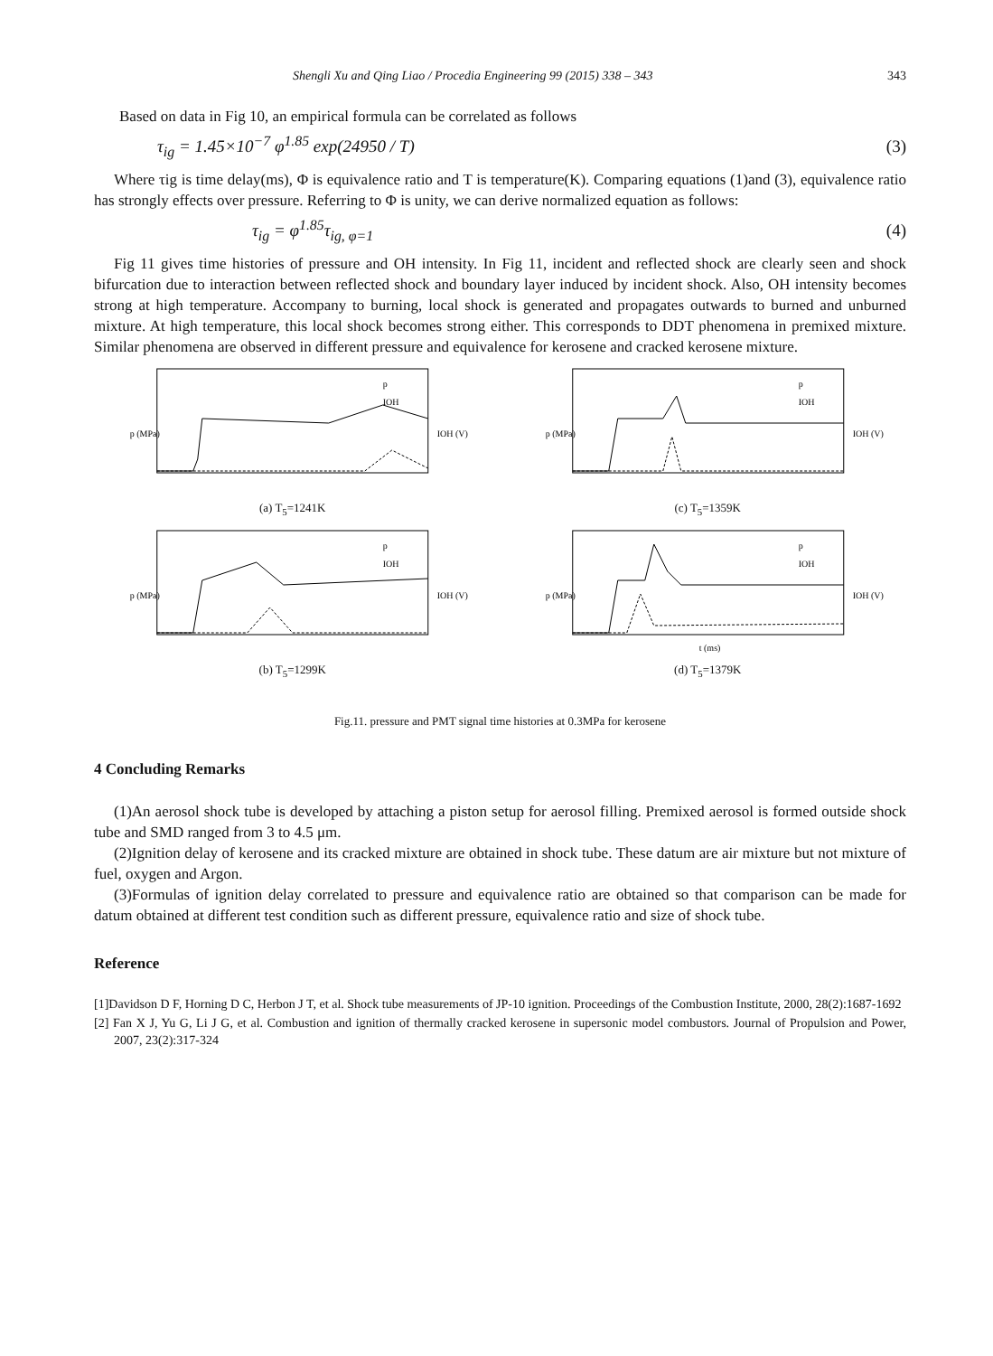Shengli Xu and Qing Liao / Procedia Engineering 99 (2015) 338 – 343 343
Based on data in Fig 10, an empirical formula can be correlated as follows
τ<sub>ig</sub> = 1.45×10<sup>−7</sup> φ<sup>1.85</sup> exp(24950 / T) (3)
Where τig is time delay(ms), Φ is equivalence ratio and T is temperature(K). Comparing equations (1)and (3), equivalence ratio has strongly effects over pressure. Referring to Φ is unity, we can derive normalized equation as follows:
τ<sub>ig</sub> = φ<sup>1.85</sup>τ<sub>ig, φ=1</sub> (4)
Fig 11 gives time histories of pressure and OH intensity. In Fig 11, incident and reflected shock are clearly seen and shock bifurcation due to interaction between reflected shock and boundary layer induced by incident shock. Also, OH intensity becomes strong at high temperature. Accompany to burning, local shock is generated and propagates outwards to burned and unburned mixture. At high temperature, this local shock becomes strong either. This corresponds to DDT phenomena in premixed mixture. Similar phenomena are observed in different pressure and equivalence for kerosene and cracked kerosene mixture.
p (MPa)
p
IOH
IOH (V)
(a) T<sub>5</sub>=1241K
p (MPa)
p
IOH
IOH (V)
(c) T<sub>5</sub>=1359K
p (MPa)
p
IOH
IOH (V)
(b) T<sub>5</sub>=1299K
p (MPa)
p
IOH
IOH (V)
t (ms)
(d) T<sub>5</sub>=1379K
Fig.11. pressure and PMT signal time histories at 0.3MPa for kerosene
4 Concluding Remarks
(1)An aerosol shock tube is developed by attaching a piston setup for aerosol filling. Premixed aerosol is formed outside shock tube and SMD ranged from 3 to 4.5 μm.
(2)Ignition delay of kerosene and its cracked mixture are obtained in shock tube. These datum are air mixture but not mixture of fuel, oxygen and Argon.
(3)Formulas of ignition delay correlated to pressure and equivalence ratio are obtained so that comparison can be made for datum obtained at different test condition such as different pressure, equivalence ratio and size of shock tube.
Reference
[1]Davidson D F, Horning D C, Herbon J T, et al. Shock tube measurements of JP-10 ignition. Proceedings of the Combustion Institute, 2000, 28(2):1687-1692
[2] Fan X J, Yu G, Li J G, et al. Combustion and ignition of thermally cracked kerosene in supersonic model combustors. Journal of Propulsion and Power, 2007, 23(2):317-324